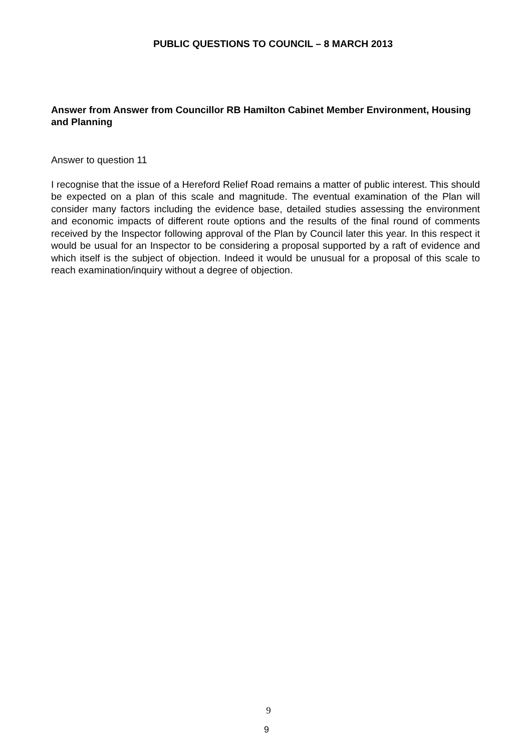PUBLIC QUESTIONS TO COUNCIL – 8 MARCH 2013
Answer from Answer from Councillor RB Hamilton Cabinet Member Environment, Housing and Planning
Answer to question 11
I recognise that the issue of a Hereford Relief Road remains a matter of public interest. This should be expected on a plan of this scale and magnitude. The eventual examination of the Plan will consider many factors including the evidence base, detailed studies assessing the environment and economic impacts of different route options and the results of the final round of comments received by the Inspector following approval of the Plan by Council later this year. In this respect it would be usual for an Inspector to be considering a proposal supported by a raft of evidence and which itself is the subject of objection. Indeed it would be unusual for a proposal of this scale to reach examination/inquiry without a degree of objection.
9
9